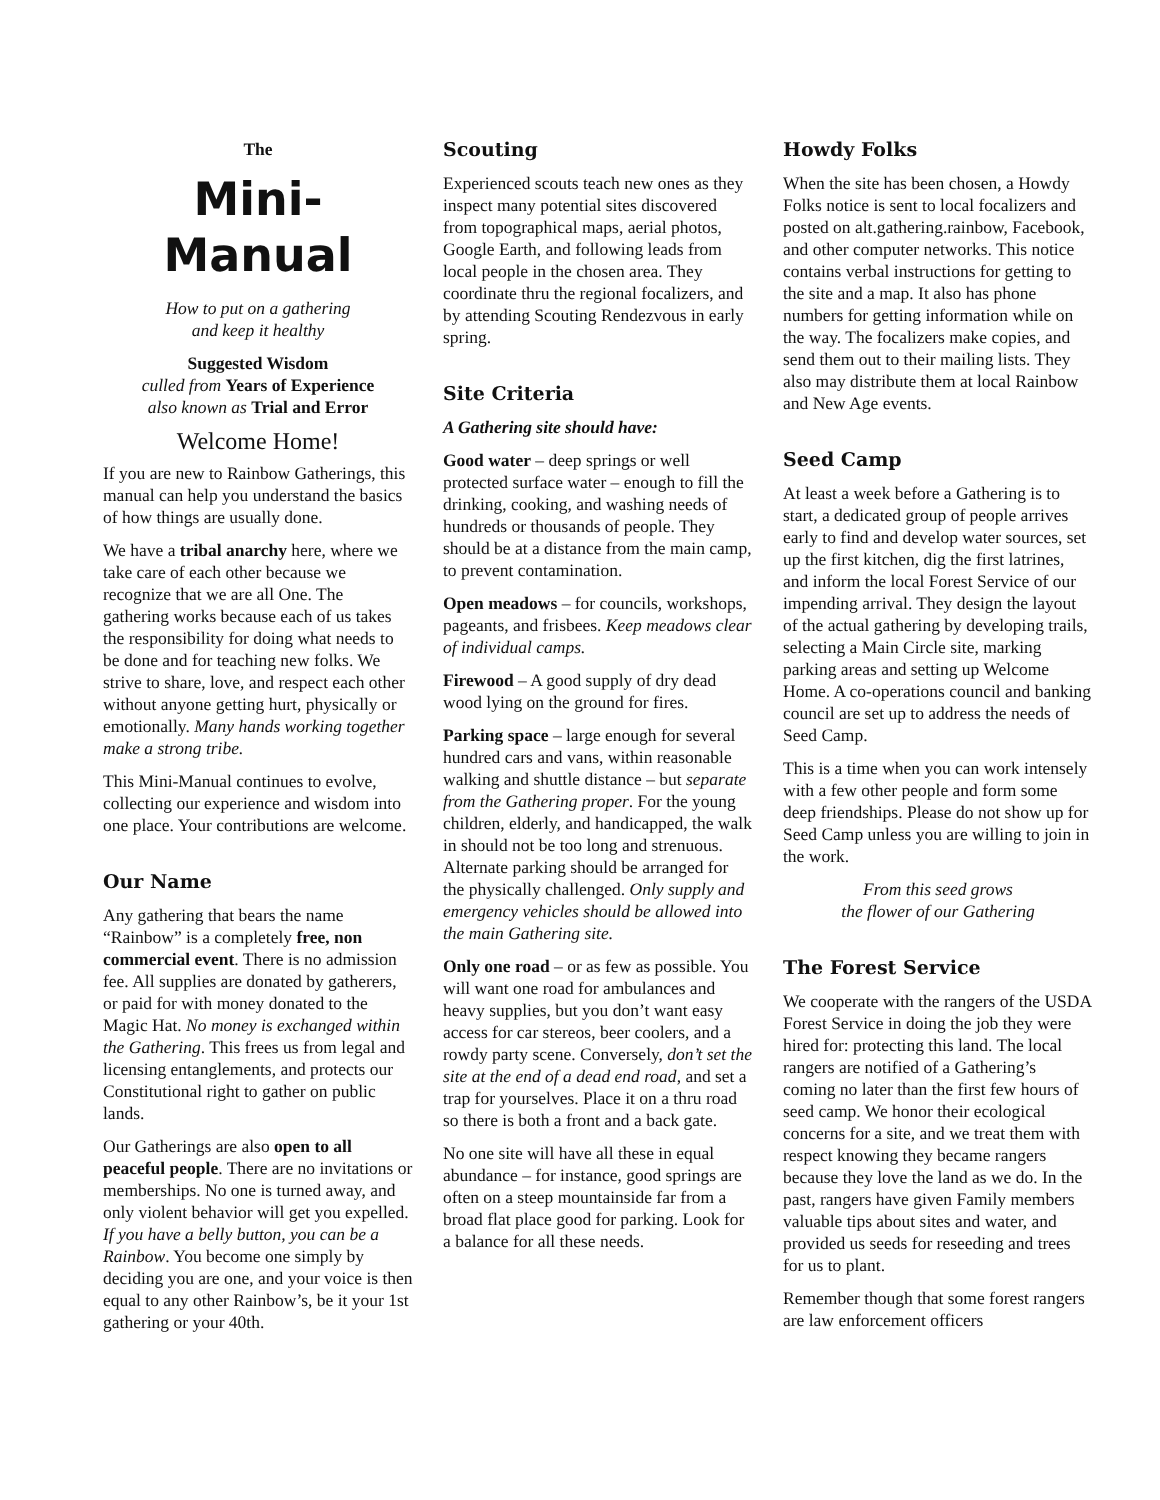The
Mini-Manual
How to put on a gathering
and keep it healthy
Suggested Wisdom
culled from Years of Experience
also known as Trial and Error
Welcome Home!
If you are new to Rainbow Gatherings, this manual can help you understand the basics of how things are usually done.
We have a tribal anarchy here, where we take care of each other because we recognize that we are all One. The gathering works because each of us takes the responsibility for doing what needs to be done and for teaching new folks. We strive to share, love, and respect each other without anyone getting hurt, physically or emotionally. Many hands working together make a strong tribe.
This Mini-Manual continues to evolve, collecting our experience and wisdom into one place. Your contributions are welcome.
Our Name
Any gathering that bears the name “Rainbow” is a completely free, non commercial event. There is no admission fee. All supplies are donated by gatherers, or paid for with money donated to the Magic Hat. No money is exchanged within the Gathering. This frees us from legal and licensing entanglements, and protects our Constitutional right to gather on public lands.
Our Gatherings are also open to all peaceful people. There are no invitations or memberships. No one is turned away, and only violent behavior will get you expelled. If you have a belly button, you can be a Rainbow. You become one simply by deciding you are one, and your voice is then equal to any other Rainbow’s, be it your 1st gathering or your 40th.
Scouting
Experienced scouts teach new ones as they inspect many potential sites discovered from topographical maps, aerial photos, Google Earth, and following leads from local people in the chosen area. They coordinate thru the regional focalizers, and by attending Scouting Rendezvous in early spring.
Site Criteria
A Gathering site should have:
Good water – deep springs or well protected surface water – enough to fill the drinking, cooking, and washing needs of hundreds or thousands of people. They should be at a distance from the main camp, to prevent contamination.
Open meadows – for councils, workshops, pageants, and frisbees. Keep meadows clear of individual camps.
Firewood – A good supply of dry dead wood lying on the ground for fires.
Parking space – large enough for several hundred cars and vans, within reasonable walking and shuttle distance – but separate from the Gathering proper. For the young children, elderly, and handicapped, the walk in should not be too long and strenuous. Alternate parking should be arranged for the physically challenged. Only supply and emergency vehicles should be allowed into the main Gathering site.
Only one road – or as few as possible. You will want one road for ambulances and heavy supplies, but you don’t want easy access for car stereos, beer coolers, and a rowdy party scene. Conversely, don’t set the site at the end of a dead end road, and set a trap for yourselves. Place it on a thru road so there is both a front and a back gate.
No one site will have all these in equal abundance – for instance, good springs are often on a steep mountainside far from a broad flat place good for parking. Look for a balance for all these needs.
Howdy Folks
When the site has been chosen, a Howdy Folks notice is sent to local focalizers and posted on alt.gathering.rainbow, Facebook, and other computer networks. This notice contains verbal instructions for getting to the site and a map. It also has phone numbers for getting information while on the way. The focalizers make copies, and send them out to their mailing lists. They also may distribute them at local Rainbow and New Age events.
Seed Camp
At least a week before a Gathering is to start, a dedicated group of people arrives early to find and develop water sources, set up the first kitchen, dig the first latrines, and inform the local Forest Service of our impending arrival. They design the layout of the actual gathering by developing trails, selecting a Main Circle site, marking parking areas and setting up Welcome Home. A co-operations council and banking council are set up to address the needs of Seed Camp.
This is a time when you can work intensely with a few other people and form some deep friendships. Please do not show up for Seed Camp unless you are willing to join in the work.
From this seed grows
the flower of our Gathering
The Forest Service
We cooperate with the rangers of the USDA Forest Service in doing the job they were hired for: protecting this land. The local rangers are notified of a Gathering’s coming no later than the first few hours of seed camp. We honor their ecological concerns for a site, and we treat them with respect knowing they became rangers because they love the land as we do. In the past, rangers have given Family members valuable tips about sites and water, and provided us seeds for reseeding and trees for us to plant.
Remember though that some forest rangers are law enforcement officers